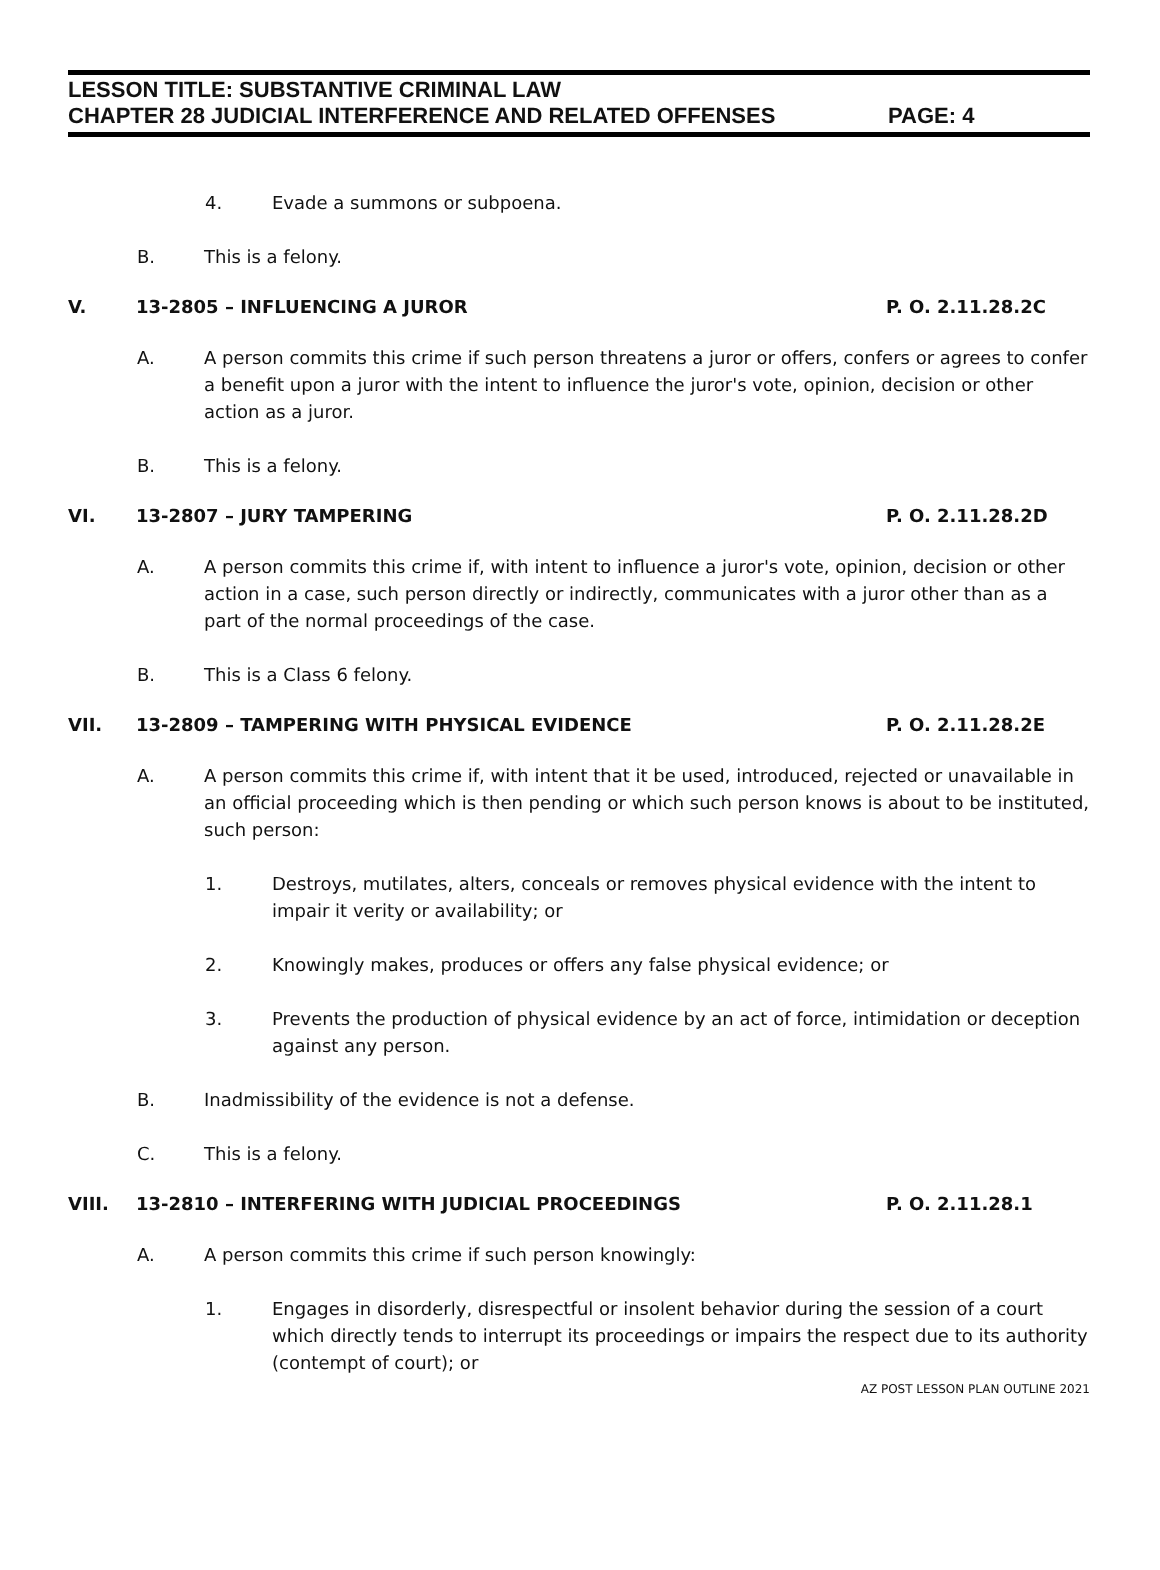LESSON TITLE: SUBSTANTIVE CRIMINAL LAW
CHAPTER 28 JUDICIAL INTERFERENCE AND RELATED OFFENSES PAGE: 4
4. Evade a summons or subpoena.
B. This is a felony.
V. 13-2805 – INFLUENCING A JUROR P. O. 2.11.28.2C
A. A person commits this crime if such person threatens a juror or offers, confers or agrees to confer a benefit upon a juror with the intent to influence the juror's vote, opinion, decision or other action as a juror.
B. This is a felony.
VI. 13-2807 – JURY TAMPERING P. O. 2.11.28.2D
A. A person commits this crime if, with intent to influence a juror's vote, opinion, decision or other action in a case, such person directly or indirectly, communicates with a juror other than as a part of the normal proceedings of the case.
B. This is a Class 6 felony.
VII. 13-2809 – TAMPERING WITH PHYSICAL EVIDENCE P. O. 2.11.28.2E
A. A person commits this crime if, with intent that it be used, introduced, rejected or unavailable in an official proceeding which is then pending or which such person knows is about to be instituted, such person:
1. Destroys, mutilates, alters, conceals or removes physical evidence with the intent to impair it verity or availability; or
2. Knowingly makes, produces or offers any false physical evidence; or
3. Prevents the production of physical evidence by an act of force, intimidation or deception against any person.
B. Inadmissibility of the evidence is not a defense.
C. This is a felony.
VIII. 13-2810 – INTERFERING WITH JUDICIAL PROCEEDINGS P. O. 2.11.28.1
A. A person commits this crime if such person knowingly:
1. Engages in disorderly, disrespectful or insolent behavior during the session of a court which directly tends to interrupt its proceedings or impairs the respect due to its authority (contempt of court); or
AZ POST LESSON PLAN OUTLINE 2021